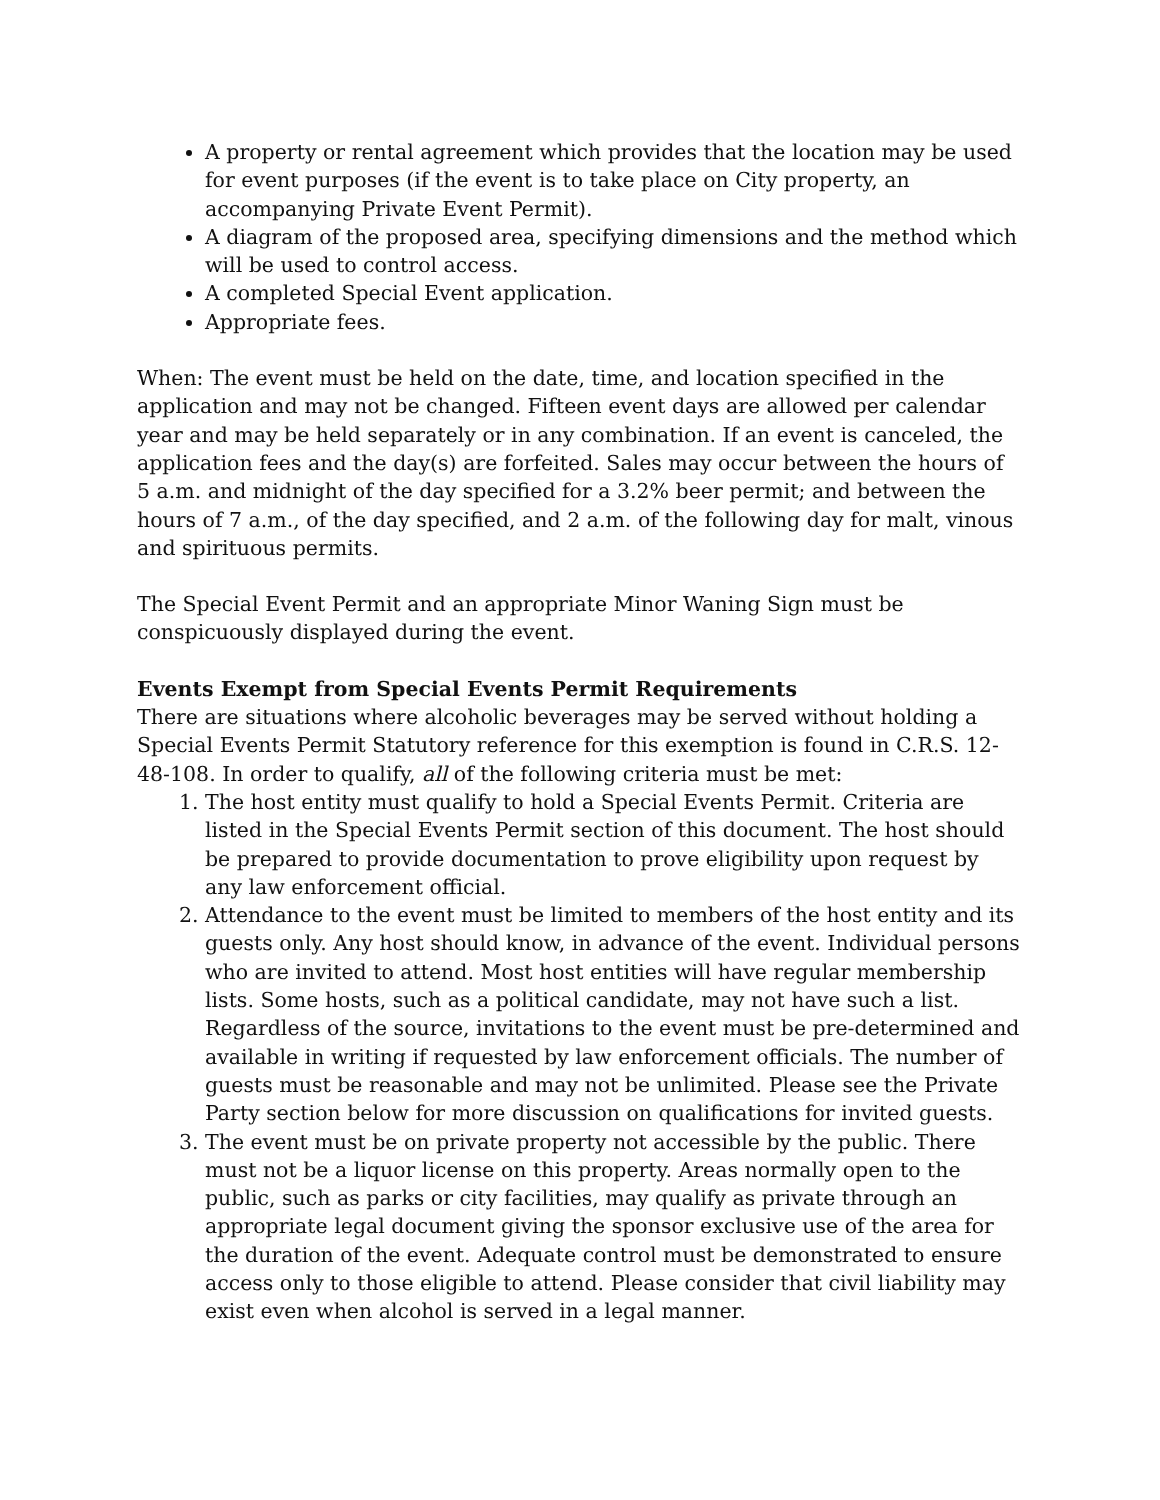A property or rental agreement which provides that the location may be used for event purposes (if the event is to take place on City property, an accompanying Private Event Permit).
A diagram of the proposed area, specifying dimensions and the method which will be used to control access.
A completed Special Event application.
Appropriate fees.
When: The event must be held on the date, time, and location specified in the application and may not be changed. Fifteen event days are allowed per calendar year and may be held separately or in any combination. If an event is canceled, the application fees and the day(s) are forfeited. Sales may occur between the hours of 5 a.m. and midnight of the day specified for a 3.2% beer permit; and between the hours of 7 a.m., of the day specified, and 2 a.m. of the following day for malt, vinous and spirituous permits.
The Special Event Permit and an appropriate Minor Waning Sign must be conspicuously displayed during the event.
Events Exempt from Special Events Permit Requirements
There are situations where alcoholic beverages may be served without holding a Special Events Permit Statutory reference for this exemption is found in C.R.S. 12-48-108. In order to qualify, all of the following criteria must be met:
1. The host entity must qualify to hold a Special Events Permit. Criteria are listed in the Special Events Permit section of this document. The host should be prepared to provide documentation to prove eligibility upon request by any law enforcement official.
2. Attendance to the event must be limited to members of the host entity and its guests only. Any host should know, in advance of the event. Individual persons who are invited to attend. Most host entities will have regular membership lists. Some hosts, such as a political candidate, may not have such a list. Regardless of the source, invitations to the event must be pre-determined and available in writing if requested by law enforcement officials. The number of guests must be reasonable and may not be unlimited. Please see the Private Party section below for more discussion on qualifications for invited guests.
3. The event must be on private property not accessible by the public. There must not be a liquor license on this property. Areas normally open to the public, such as parks or city facilities, may qualify as private through an appropriate legal document giving the sponsor exclusive use of the area for the duration of the event. Adequate control must be demonstrated to ensure access only to those eligible to attend. Please consider that civil liability may exist even when alcohol is served in a legal manner.